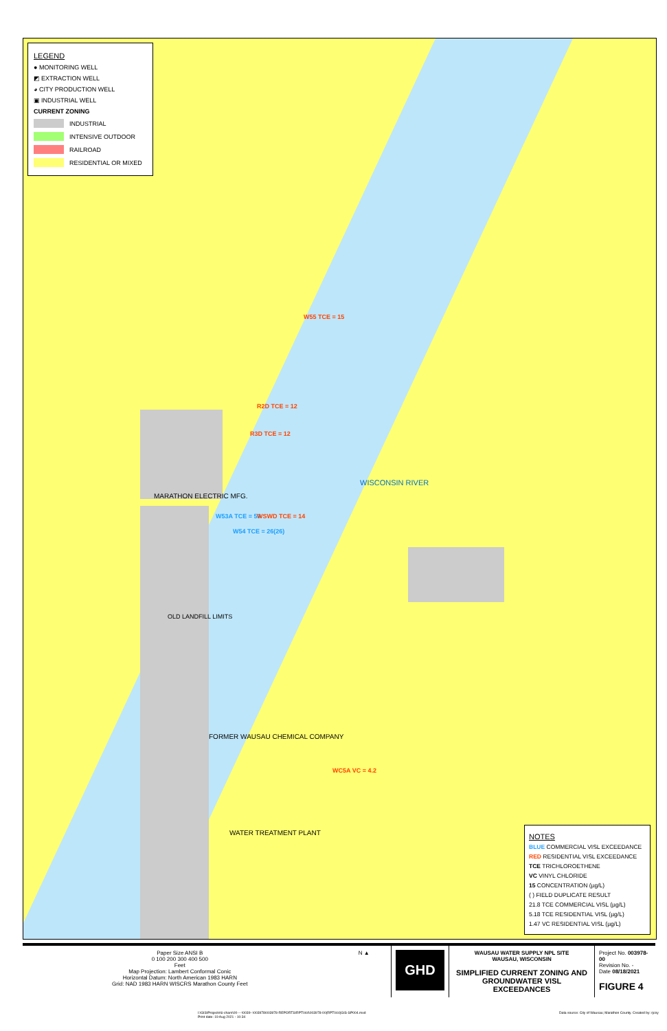LEGEND
● MONITORING WELL
◩ EXTRACTION WELL
◕ CITY PRODUCTION WELL
▣ INDUSTRIAL WELL
CURRENT ZONING
INDUSTRIAL
INTENSIVE OUTDOOR
RAILROAD
RESIDENTIAL OR MIXED
WISCONSIN RIVER
MARATHON ELECTRIC MFG.
FORMER WAUSAU CHEMICAL COMPANY
WATER TREATMENT PLANT
OLD LANDFILL LIMITS
W55 TCE = 15
R2D TCE = 12
R3D TCE = 12
W53A TCE = 59 WSWD TCE = 14
W54 TCE = 26(26)
WC5A VC = 4.2
NOTES
BLUE COMMERCIAL VISL EXCEEDANCE
RED RESIDENTIAL VISL EXCEEDANCE
TCE TRICHLOROETHENE
VC VINYL CHLORIDE
15 CONCENTRATION (µg/L)
( ) FIELD DUPLICATE RESULT
21.8 TCE COMMERCIAL VISL (µg/L)
5.18 TCE RESIDENTIAL VISL (µg/L)
1.47 VC RESIDENTIAL VISL (µg/L)
Paper Size ANSI B
0 100 200 300 400 500
Feet
Map Projection: Lambert Conformal Conic
Horizontal Datum: North American 1983 HARN
Grid: NAD 1983 HARN WISCRS Marathon County Feet
N ▲
GHD
WAUSAU WATER SUPPLY NPL SITE
WAUSAU, WISCONSIN
SIMPLIFIED CURRENT ZONING AND GROUNDWATER VISL EXCEEDANCES
Project No. 003978-00
Revision No. -
Date 08/18/2021
FIGURE 4
I:\GIS\Projects\6-chars\00----\0039--\003978\003978-REPORTS\RPT044\003978-00(RPT044)GIS-SP004.mxd
Print date: 19 Aug 2021 - 10:34
Data source: City of Wausau; Marathon County. Created by: rjcoy